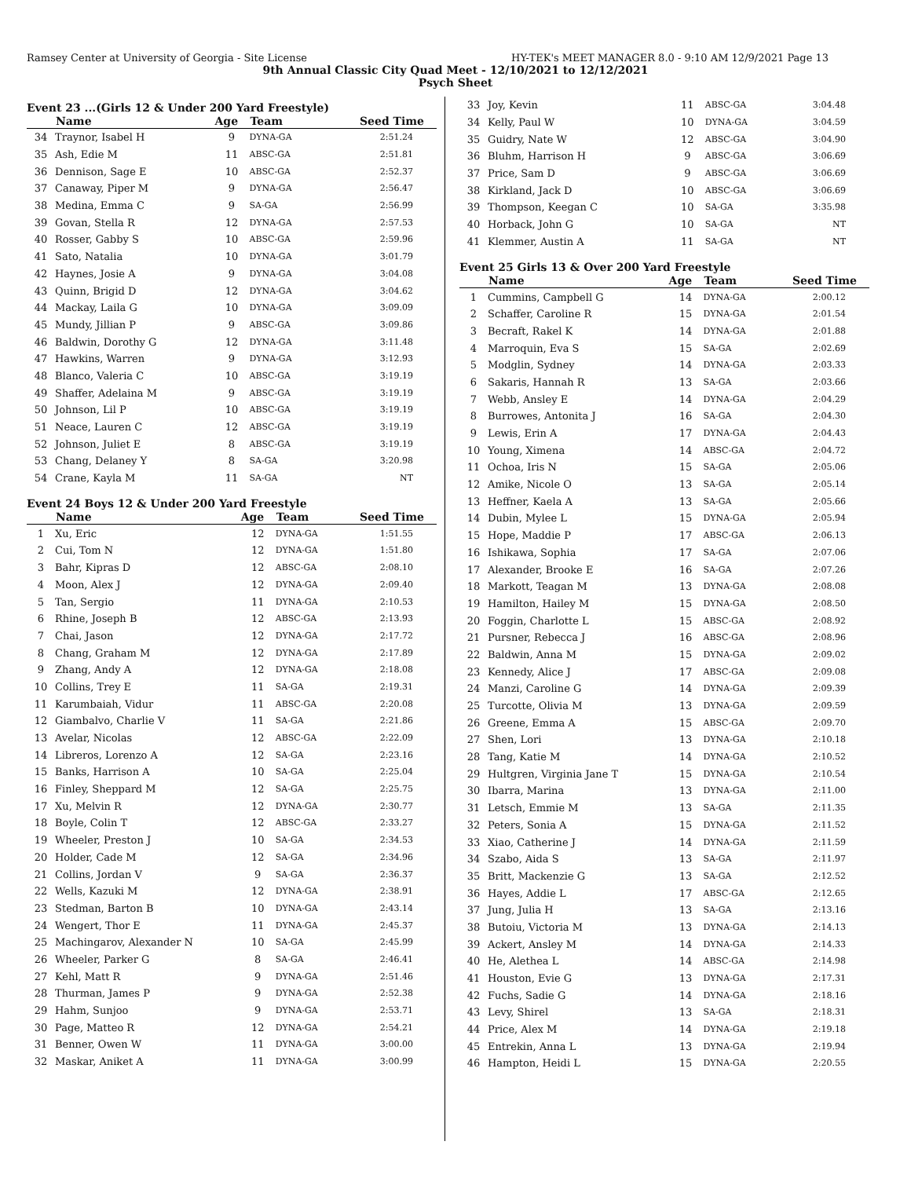Ramsey Center at University of Georgia - Site License HY-TEK's MEET MANAGER 8.0 - 9:10 AM 12/9/2021 Page 13
9th Annual Classic City Quad Meet - 12/10/2021 to 12/12/2021
Psych Sheet
Event 23 ...(Girls 12 & Under 200 Yard Freestyle)
| | Name | Age | Team | Seed Time |
| --- | --- | --- | --- | --- |
| 34 | Traynor, Isabel H | 9 | DYNA-GA | 2:51.24 |
| 35 | Ash, Edie M | 11 | ABSC-GA | 2:51.81 |
| 36 | Dennison, Sage E | 10 | ABSC-GA | 2:52.37 |
| 37 | Canaway, Piper M | 9 | DYNA-GA | 2:56.47 |
| 38 | Medina, Emma C | 9 | SA-GA | 2:56.99 |
| 39 | Govan, Stella R | 12 | DYNA-GA | 2:57.53 |
| 40 | Rosser, Gabby S | 10 | ABSC-GA | 2:59.96 |
| 41 | Sato, Natalia | 10 | DYNA-GA | 3:01.79 |
| 42 | Haynes, Josie A | 9 | DYNA-GA | 3:04.08 |
| 43 | Quinn, Brigid D | 12 | DYNA-GA | 3:04.62 |
| 44 | Mackay, Laila G | 10 | DYNA-GA | 3:09.09 |
| 45 | Mundy, Jillian P | 9 | ABSC-GA | 3:09.86 |
| 46 | Baldwin, Dorothy G | 12 | DYNA-GA | 3:11.48 |
| 47 | Hawkins, Warren | 9 | DYNA-GA | 3:12.93 |
| 48 | Blanco, Valeria C | 10 | ABSC-GA | 3:19.19 |
| 49 | Shaffer, Adelaina M | 9 | ABSC-GA | 3:19.19 |
| 50 | Johnson, Lil P | 10 | ABSC-GA | 3:19.19 |
| 51 | Neace, Lauren C | 12 | ABSC-GA | 3:19.19 |
| 52 | Johnson, Juliet E | 8 | ABSC-GA | 3:19.19 |
| 53 | Chang, Delaney Y | 8 | SA-GA | 3:20.98 |
| 54 | Crane, Kayla M | 11 | SA-GA | NT |
Event 24 Boys 12 & Under 200 Yard Freestyle
| | Name | Age | Team | Seed Time |
| --- | --- | --- | --- | --- |
| 1 | Xu, Eric | 12 | DYNA-GA | 1:51.55 |
| 2 | Cui, Tom N | 12 | DYNA-GA | 1:51.80 |
| 3 | Bahr, Kipras D | 12 | ABSC-GA | 2:08.10 |
| 4 | Moon, Alex J | 12 | DYNA-GA | 2:09.40 |
| 5 | Tan, Sergio | 11 | DYNA-GA | 2:10.53 |
| 6 | Rhine, Joseph B | 12 | ABSC-GA | 2:13.93 |
| 7 | Chai, Jason | 12 | DYNA-GA | 2:17.72 |
| 8 | Chang, Graham M | 12 | DYNA-GA | 2:17.89 |
| 9 | Zhang, Andy A | 12 | DYNA-GA | 2:18.08 |
| 10 | Collins, Trey E | 11 | SA-GA | 2:19.31 |
| 11 | Karumbaiah, Vidur | 11 | ABSC-GA | 2:20.08 |
| 12 | Giambalvo, Charlie V | 11 | SA-GA | 2:21.86 |
| 13 | Avelar, Nicolas | 12 | ABSC-GA | 2:22.09 |
| 14 | Libreros, Lorenzo A | 12 | SA-GA | 2:23.16 |
| 15 | Banks, Harrison A | 10 | SA-GA | 2:25.04 |
| 16 | Finley, Sheppard M | 12 | SA-GA | 2:25.75 |
| 17 | Xu, Melvin R | 12 | DYNA-GA | 2:30.77 |
| 18 | Boyle, Colin T | 12 | ABSC-GA | 2:33.27 |
| 19 | Wheeler, Preston J | 10 | SA-GA | 2:34.53 |
| 20 | Holder, Cade M | 12 | SA-GA | 2:34.96 |
| 21 | Collins, Jordan V | 9 | SA-GA | 2:36.37 |
| 22 | Wells, Kazuki M | 12 | DYNA-GA | 2:38.91 |
| 23 | Stedman, Barton B | 10 | DYNA-GA | 2:43.14 |
| 24 | Wengert, Thor E | 11 | DYNA-GA | 2:45.37 |
| 25 | Machingarov, Alexander N | 10 | SA-GA | 2:45.99 |
| 26 | Wheeler, Parker G | 8 | SA-GA | 2:46.41 |
| 27 | Kehl, Matt R | 9 | DYNA-GA | 2:51.46 |
| 28 | Thurman, James P | 9 | DYNA-GA | 2:52.38 |
| 29 | Hahm, Sunjoo | 9 | DYNA-GA | 2:53.71 |
| 30 | Page, Matteo R | 12 | DYNA-GA | 2:54.21 |
| 31 | Benner, Owen W | 11 | DYNA-GA | 3:00.00 |
| 32 | Maskar, Aniket A | 11 | DYNA-GA | 3:00.99 |
| 33 | Joy, Kevin | 11 | ABSC-GA | 3:04.48 |
| 34 | Kelly, Paul W | 10 | DYNA-GA | 3:04.59 |
| 35 | Guidry, Nate W | 12 | ABSC-GA | 3:04.90 |
| 36 | Bluhm, Harrison H | 9 | ABSC-GA | 3:06.69 |
| 37 | Price, Sam D | 9 | ABSC-GA | 3:06.69 |
| 38 | Kirkland, Jack D | 10 | ABSC-GA | 3:06.69 |
| 39 | Thompson, Keegan C | 10 | SA-GA | 3:35.98 |
| 40 | Horback, John G | 10 | SA-GA | NT |
| 41 | Klemmer, Austin A | 11 | SA-GA | NT |
Event 25 Girls 13 & Over 200 Yard Freestyle
| | Name | Age | Team | Seed Time |
| --- | --- | --- | --- | --- |
| 1 | Cummins, Campbell G | 14 | DYNA-GA | 2:00.12 |
| 2 | Schaffer, Caroline R | 15 | DYNA-GA | 2:01.54 |
| 3 | Becraft, Rakel K | 14 | DYNA-GA | 2:01.88 |
| 4 | Marroquin, Eva S | 15 | SA-GA | 2:02.69 |
| 5 | Modglin, Sydney | 14 | DYNA-GA | 2:03.33 |
| 6 | Sakaris, Hannah R | 13 | SA-GA | 2:03.66 |
| 7 | Webb, Ansley E | 14 | DYNA-GA | 2:04.29 |
| 8 | Burrowes, Antonita J | 16 | SA-GA | 2:04.30 |
| 9 | Lewis, Erin A | 17 | DYNA-GA | 2:04.43 |
| 10 | Young, Ximena | 14 | ABSC-GA | 2:04.72 |
| 11 | Ochoa, Iris N | 15 | SA-GA | 2:05.06 |
| 12 | Amike, Nicole O | 13 | SA-GA | 2:05.14 |
| 13 | Heffner, Kaela A | 13 | SA-GA | 2:05.66 |
| 14 | Dubin, Mylee L | 15 | DYNA-GA | 2:05.94 |
| 15 | Hope, Maddie P | 17 | ABSC-GA | 2:06.13 |
| 16 | Ishikawa, Sophia | 17 | SA-GA | 2:07.06 |
| 17 | Alexander, Brooke E | 16 | SA-GA | 2:07.26 |
| 18 | Markott, Teagan M | 13 | DYNA-GA | 2:08.08 |
| 19 | Hamilton, Hailey M | 15 | DYNA-GA | 2:08.50 |
| 20 | Foggin, Charlotte L | 15 | ABSC-GA | 2:08.92 |
| 21 | Pursner, Rebecca J | 16 | ABSC-GA | 2:08.96 |
| 22 | Baldwin, Anna M | 15 | DYNA-GA | 2:09.02 |
| 23 | Kennedy, Alice J | 17 | ABSC-GA | 2:09.08 |
| 24 | Manzi, Caroline G | 14 | DYNA-GA | 2:09.39 |
| 25 | Turcotte, Olivia M | 13 | DYNA-GA | 2:09.59 |
| 26 | Greene, Emma A | 15 | ABSC-GA | 2:09.70 |
| 27 | Shen, Lori | 13 | DYNA-GA | 2:10.18 |
| 28 | Tang, Katie M | 14 | DYNA-GA | 2:10.52 |
| 29 | Hultgren, Virginia Jane T | 15 | DYNA-GA | 2:10.54 |
| 30 | Ibarra, Marina | 13 | DYNA-GA | 2:11.00 |
| 31 | Letsch, Emmie M | 13 | SA-GA | 2:11.35 |
| 32 | Peters, Sonia A | 15 | DYNA-GA | 2:11.52 |
| 33 | Xiao, Catherine J | 14 | DYNA-GA | 2:11.59 |
| 34 | Szabo, Aida S | 13 | SA-GA | 2:11.97 |
| 35 | Britt, Mackenzie G | 13 | SA-GA | 2:12.52 |
| 36 | Hayes, Addie L | 17 | ABSC-GA | 2:12.65 |
| 37 | Jung, Julia H | 13 | SA-GA | 2:13.16 |
| 38 | Butoiu, Victoria M | 13 | DYNA-GA | 2:14.13 |
| 39 | Ackert, Ansley M | 14 | DYNA-GA | 2:14.33 |
| 40 | He, Alethea L | 14 | ABSC-GA | 2:14.98 |
| 41 | Houston, Evie G | 13 | DYNA-GA | 2:17.31 |
| 42 | Fuchs, Sadie G | 14 | DYNA-GA | 2:18.16 |
| 43 | Levy, Shirel | 13 | SA-GA | 2:18.31 |
| 44 | Price, Alex M | 14 | DYNA-GA | 2:19.18 |
| 45 | Entrekin, Anna L | 13 | DYNA-GA | 2:19.94 |
| 46 | Hampton, Heidi L | 15 | DYNA-GA | 2:20.55 |